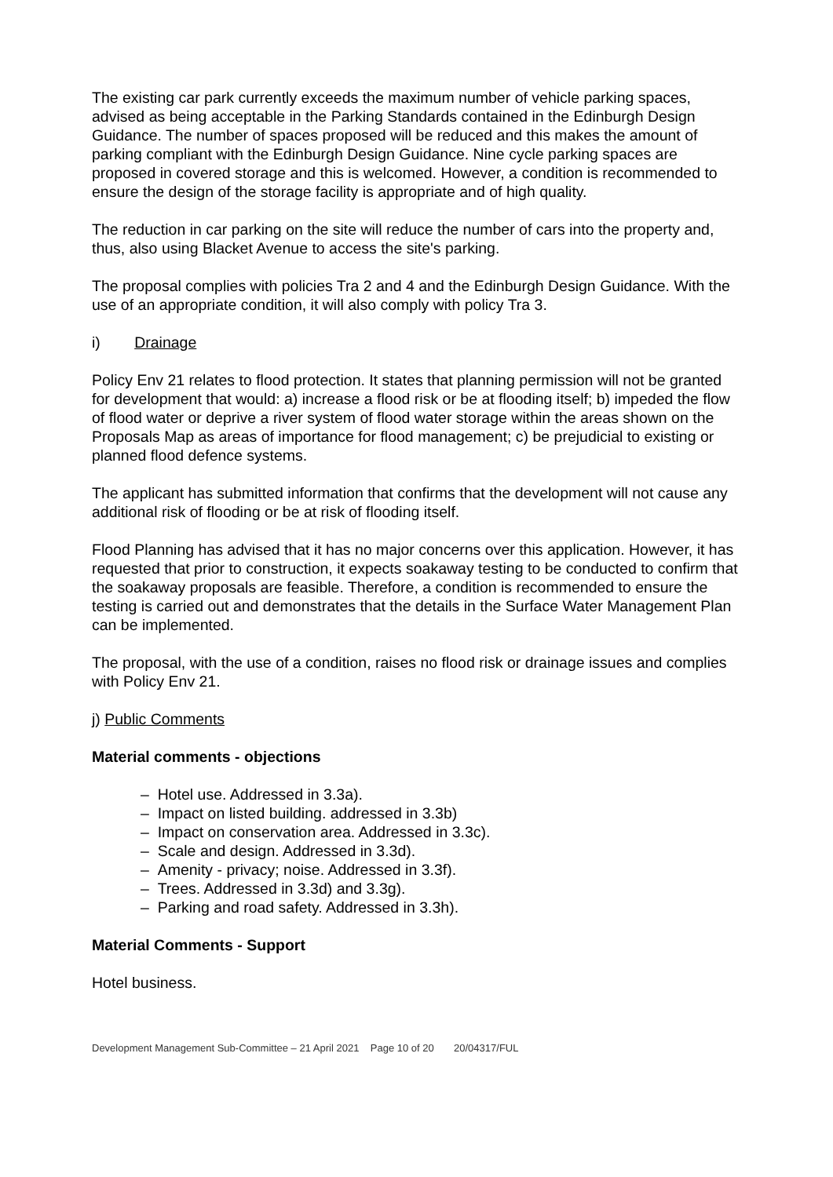The existing car park currently exceeds the maximum number of vehicle parking spaces, advised as being acceptable in the Parking Standards contained in the Edinburgh Design Guidance. The number of spaces proposed will be reduced and this makes the amount of parking compliant with the Edinburgh Design Guidance. Nine cycle parking spaces are proposed in covered storage and this is welcomed. However, a condition is recommended to ensure the design of the storage facility is appropriate and of high quality.
The reduction in car parking on the site will reduce the number of cars into the property and, thus, also using Blacket Avenue to access the site's parking.
The proposal complies with policies Tra 2 and 4 and the Edinburgh Design Guidance. With the use of an appropriate condition, it will also comply with policy Tra 3.
i) Drainage
Policy Env 21 relates to flood protection. It states that planning permission will not be granted for development that would: a) increase a flood risk or be at flooding itself; b) impeded the flow of flood water or deprive a river system of flood water storage within the areas shown on the Proposals Map as areas of importance for flood management; c) be prejudicial to existing or planned flood defence systems.
The applicant has submitted information that confirms that the development will not cause any additional risk of flooding or be at risk of flooding itself.
Flood Planning has advised that it has no major concerns over this application. However, it has requested that prior to construction, it expects soakaway testing to be conducted to confirm that the soakaway proposals are feasible. Therefore, a condition is recommended to ensure the testing is carried out and demonstrates that the details in the Surface Water Management Plan can be implemented.
The proposal, with the use of a condition, raises no flood risk or drainage issues and complies with Policy Env 21.
j) Public Comments
Material comments - objections
– Hotel use. Addressed in 3.3a).
– Impact on listed building. addressed in 3.3b)
– Impact on conservation area. Addressed in 3.3c).
– Scale and design. Addressed in 3.3d).
– Amenity - privacy; noise. Addressed in 3.3f).
– Trees. Addressed in 3.3d) and 3.3g).
– Parking and road safety. Addressed in 3.3h).
Material Comments - Support
Hotel business.
Development Management Sub-Committee – 21 April 2021 Page 10 of 20 20/04317/FUL